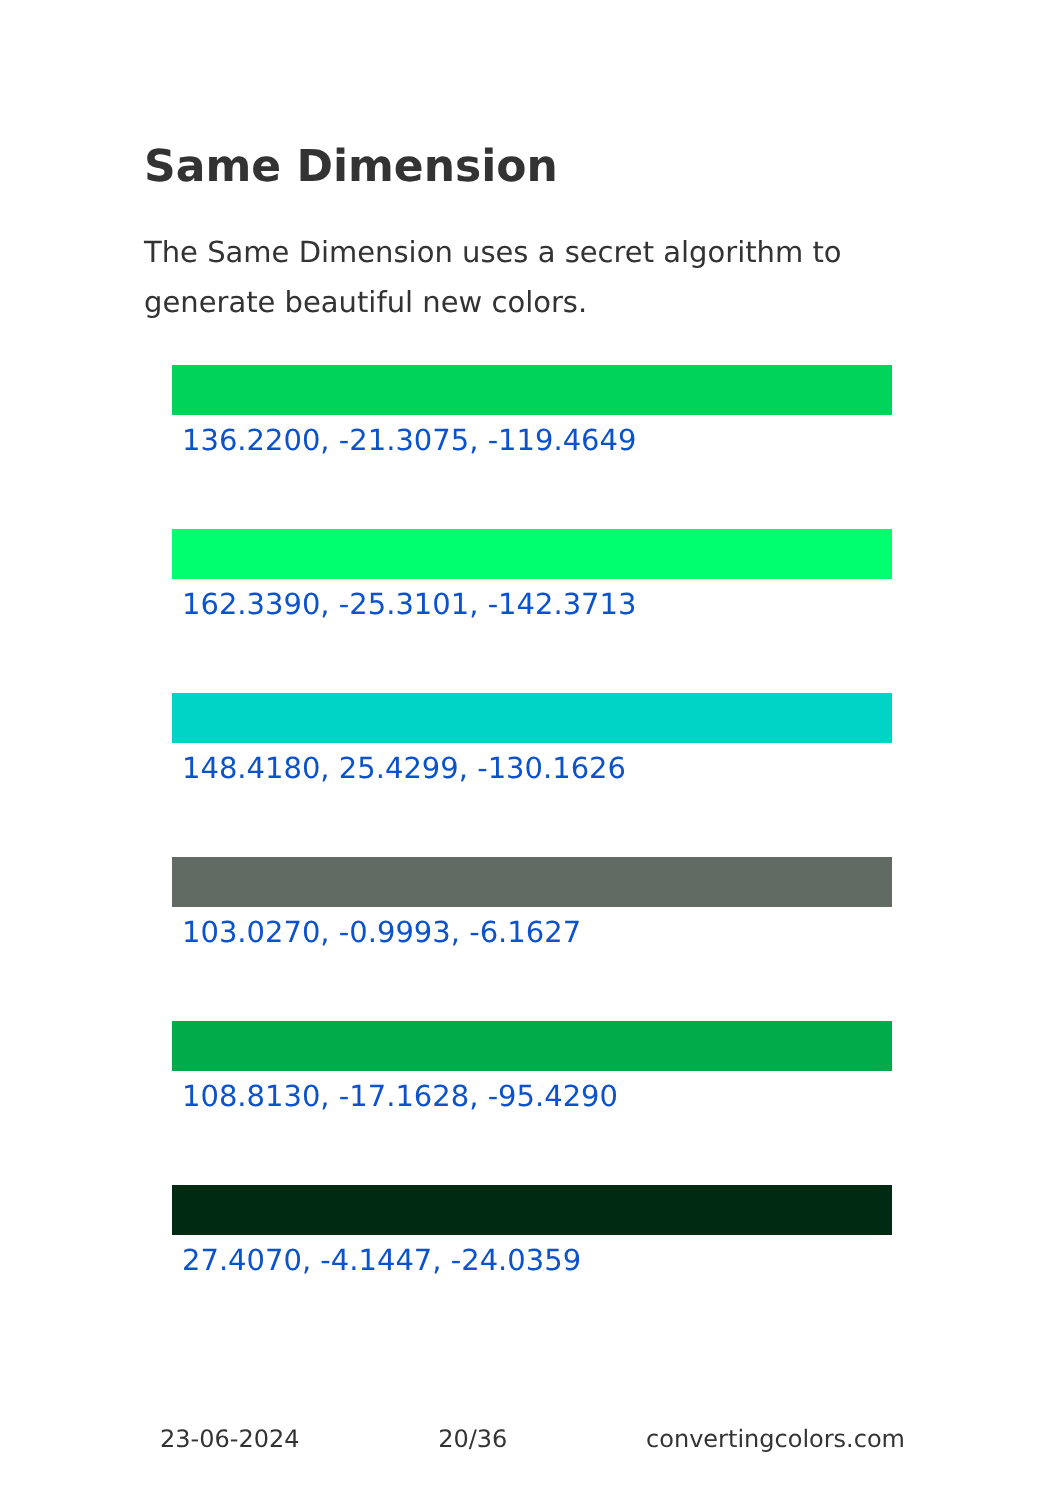Same Dimension
The Same Dimension uses a secret algorithm to generate beautiful new colors.
136.2200, -21.3075, -119.4649
162.3390, -25.3101, -142.3713
148.4180, 25.4299, -130.1626
103.0270, -0.9993, -6.1627
108.8130, -17.1628, -95.4290
27.4070, -4.1447, -24.0359
23-06-2024 20/36 convertingcolors.com